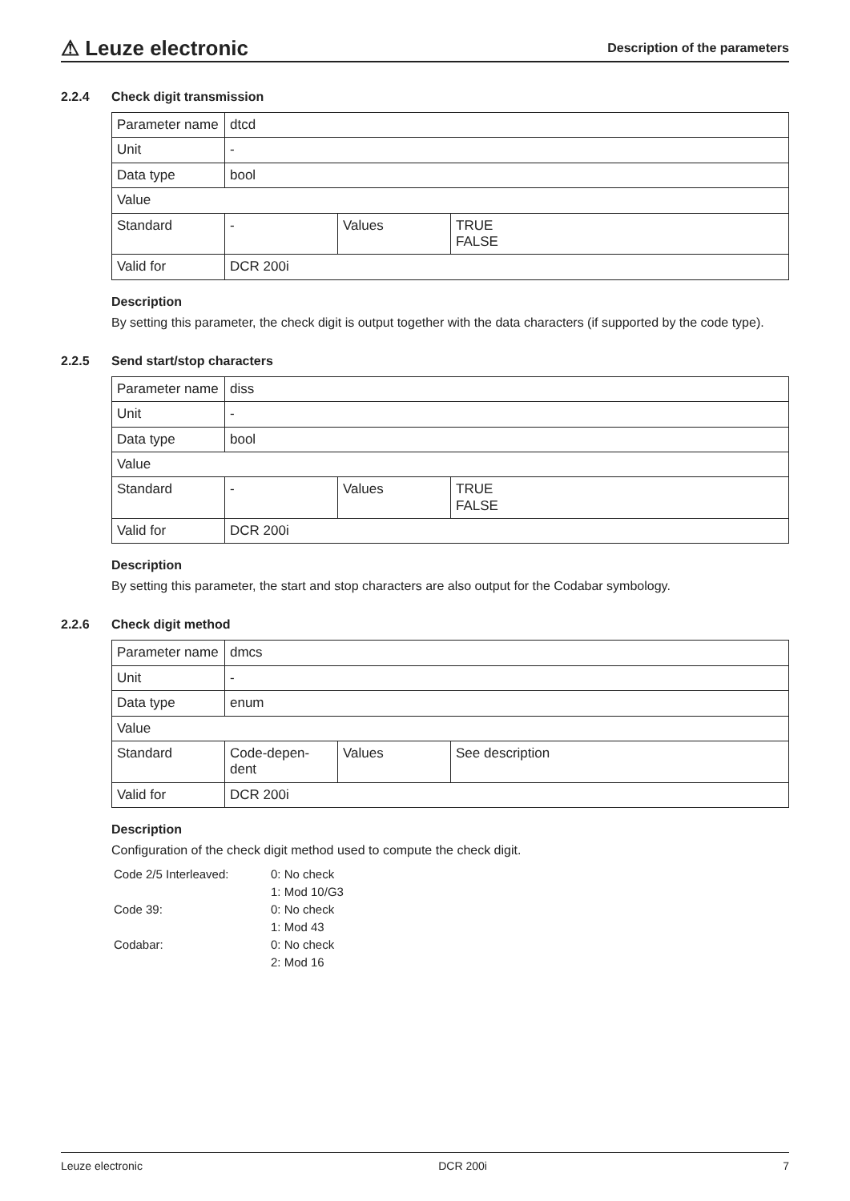⚠ Leuze electronic
Description of the parameters
2.2.4 Check digit transmission
| Parameter name | dtcd | | |
| Unit | - | | |
| Data type | bool | | |
| Value | | | |
| Standard | - | Values | TRUE FALSE |
| Valid for | DCR 200i | | |
Description
By setting this parameter, the check digit is output together with the data characters (if supported by the code type).
2.2.5 Send start/stop characters
| Parameter name | diss | | |
| Unit | - | | |
| Data type | bool | | |
| Value | | | |
| Standard | - | Values | TRUE FALSE |
| Valid for | DCR 200i | | |
Description
By setting this parameter, the start and stop characters are also output for the Codabar symbology.
2.2.6 Check digit method
| Parameter name | dmcs | | |
| Unit | - | | |
| Data type | enum | | |
| Value | | | |
| Standard | Code-depen-dent | Values | See description |
| Valid for | DCR 200i | | |
Description
Configuration of the check digit method used to compute the check digit.
| Code 2/5 Interleaved: | 0: No check |
| | 1: Mod 10/G3 |
| Code 39: | 0: No check |
| | 1: Mod 43 |
| Codabar: | 0: No check |
| | 2: Mod 16 |
Leuze electronic DCR 200i 7